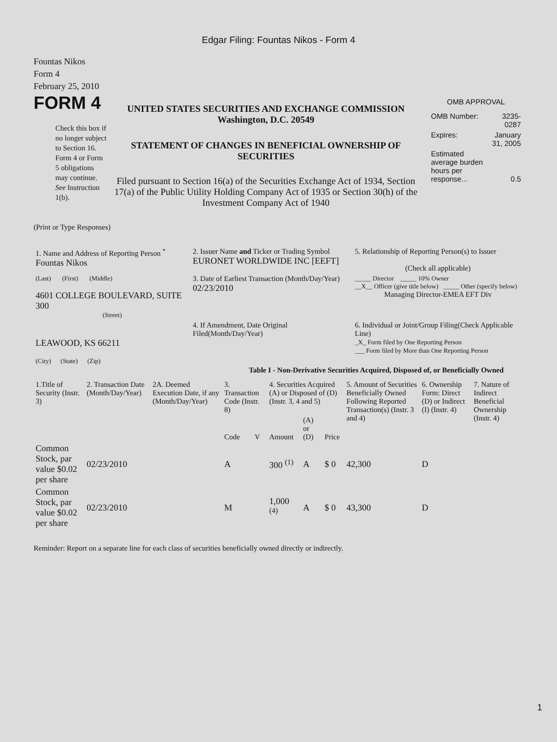Edgar Filing: Fountas Nikos - Form 4
Fountas Nikos
Form 4
February 25, 2010
FORM 4
Check this box if no longer subject to Section 16. Form 4 or Form 5 obligations may continue. See Instruction 1(b).
UNITED STATES SECURITIES AND EXCHANGE COMMISSION
Washington, D.C. 20549
STATEMENT OF CHANGES IN BENEFICIAL OWNERSHIP OF SECURITIES
Filed pursuant to Section 16(a) of the Securities Exchange Act of 1934, Section 17(a) of the Public Utility Holding Company Act of 1935 or Section 30(h) of the Investment Company Act of 1940
OMB APPROVAL
| OMB Number: | 3235-0287 |
| Expires: | January 31, 2005 |
| Estimated average burden hours per response... | 0.5 |
(Print or Type Responses)
| 1. Name and Address of Reporting Person <sup>*</sup> Fountas Nikos | 2. Issuer Name and Ticker or Trading Symbol EURONET WORLDWIDE INC [EEFT] | 5. Relationship of Reporting Person(s) to Issuer (Check all applicable) |
| (Last) (First) (Middle) 4601 COLLEGE BOULEVARD, SUITE 300 (Street) | 3. Date of Earliest Transaction (Month/Day/Year) 02/23/2010 | _____ Director _____ 10% Owner __X__ Officer (give title below) _____ Other (specify below) Managing Director-EMEA EFT Div |
| LEAWOOD, KS 66211 (City) (State) (Zip) | 4. If Amendment, Date Original Filed(Month/Day/Year) | 6. Individual or Joint/Group Filing(Check Applicable Line) _X_ Form filed by One Reporting Person ___ Form filed by More than One Reporting Person |
Table I - Non-Derivative Securities Acquired, Disposed of, or Beneficially Owned
| 1.Title of Security (Instr. 3) | 2. Transaction Date (Month/Day/Year) | 2A. Deemed Execution Date, if any (Month/Day/Year) | 3. Transaction Code (Instr. 8) | | 4. Securities Acquired (A) or Disposed of (D) (Instr. 3, 4 and 5) | | | 5. Amount of Securities Beneficially Owned Following Reported Transaction(s) (Instr. 3 and 4) | 6. Ownership Form: Direct (D) or Indirect (I) (Instr. 4) | 7. Nature of Indirect Beneficial Ownership (Instr. 4) |
| --- | --- | --- | --- | --- | --- | --- | --- | --- | --- | --- |
| | | | Code | V | Amount | (A) or (D) | Price | | | |
| Common Stock, par value $0.02 per share | 02/23/2010 | | A | | 300 <sup>(1)</sup> | A | $ 0 | 42,300 | D | |
| Common Stock, par value $0.02 per share | 02/23/2010 | | M | | 1,000 <sup>(4)</sup> | A | $ 0 | 43,300 | D | |
Reminder: Report on a separate line for each class of securities beneficially owned directly or indirectly.
1